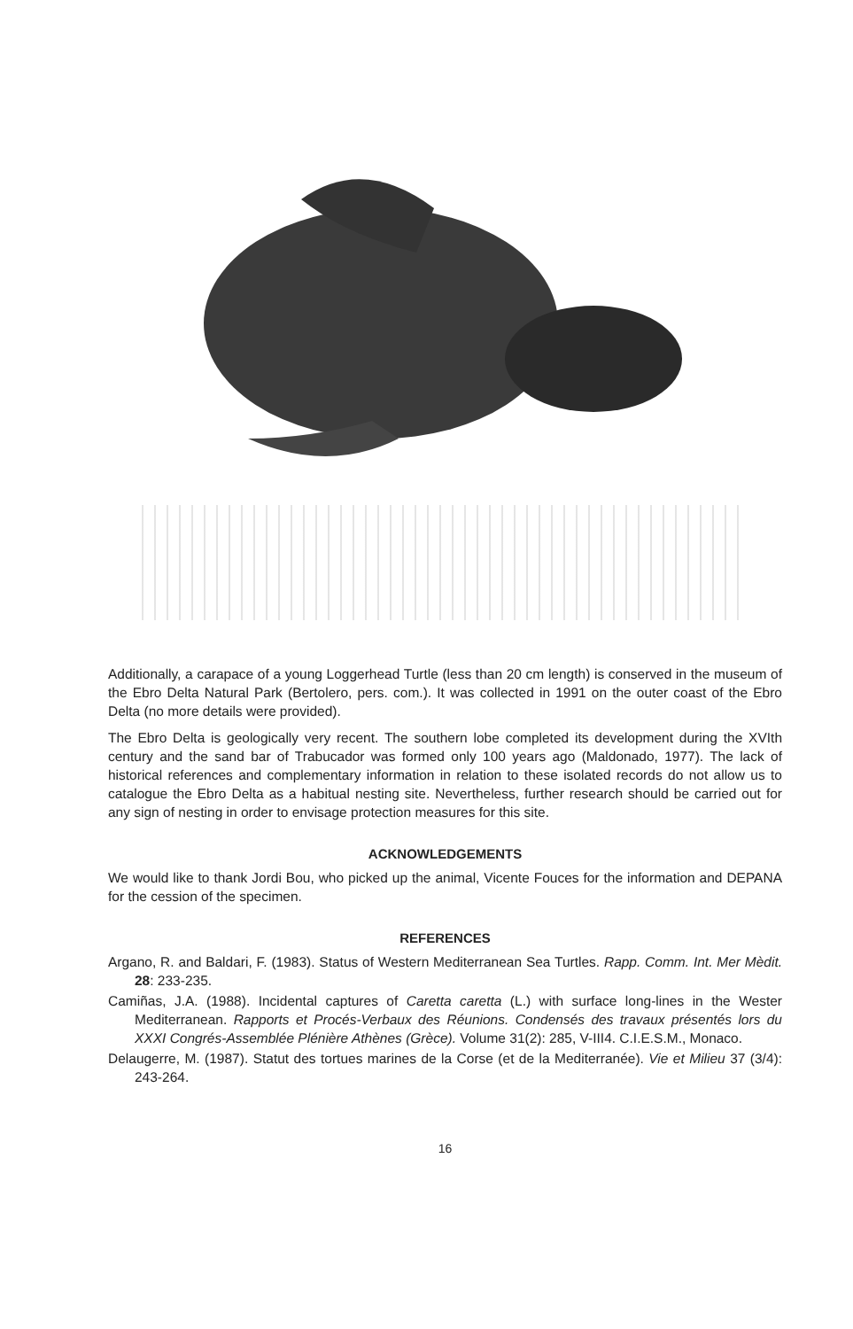Additionally, a carapace of a young Loggerhead Turtle (less than 20 cm length) is conserved in the museum of the Ebro Delta Natural Park (Bertolero, pers. com.). It was collected in 1991 on the outer coast of the Ebro Delta (no more details were provided).
The Ebro Delta is geologically very recent. The southern lobe completed its development during the XVIth century and the sand bar of Trabucador was formed only 100 years ago (Maldonado, 1977). The lack of historical references and complementary information in relation to these isolated records do not allow us to catalogue the Ebro Delta as a habitual nesting site. Nevertheless, further research should be carried out for any sign of nesting in order to envisage protection measures for this site.
ACKNOWLEDGEMENTS
We would like to thank Jordi Bou, who picked up the animal, Vicente Fouces for the information and DEPANA for the cession of the specimen.
REFERENCES
Argano, R. and Baldari, F. (1983). Status of Western Mediterranean Sea Turtles. Rapp. Comm. Int. Mer Mèdit. 28: 233-235.
Camiñas, J.A. (1988). Incidental captures of Caretta caretta (L.) with surface long-lines in the Wester Mediterranean. Rapports et Procés-Verbaux des Réunions. Condensés des travaux présentés lors du XXXI Congrés-Assemblée Plénière Athènes (Grèce). Volume 31(2): 285, V-III4. C.I.E.S.M., Monaco.
Delaugerre, M. (1987). Statut des tortues marines de la Corse (et de la Mediterranée). Vie et Milieu 37 (3/4): 243-264.
16